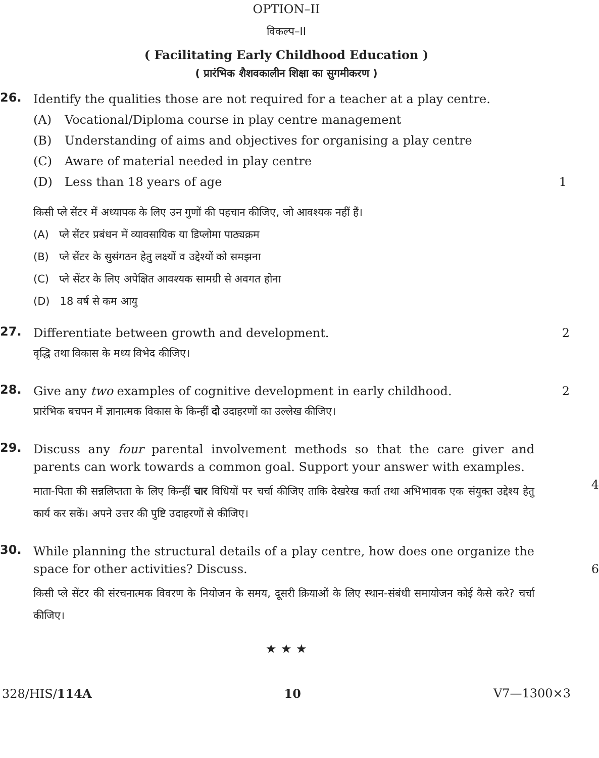OPTION–II
विकल्प–II
( Facilitating Early Childhood Education )
( प्रारंभिक शैशवकालीन शिक्षा का सुगमीकरण )
26.
Identify the qualities those are not required for a teacher at a play centre.
(A) Vocational/Diploma course in play centre management
(B) Understanding of aims and objectives for organising a play centre
(C) Aware of material needed in play centre
(D) Less than 18 years of age 1
किसी प्ले सेंटर में अध्यापक के लिए उन गुणों की पहचान कीजिए, जो आवश्यक नहीं हैं।
(A) प्ले सेंटर प्रबंधन में व्यावसायिक या डिप्लोमा पाठ्यक्रम
(B) प्ले सेंटर के सुसंगठन हेतु लक्ष्यों व उद्देश्यों को समझना
(C) प्ले सेंटर के लिए अपेक्षित आवश्यक सामग्री से अवगत होना
(D) 18 वर्ष से कम आयु
27.
Differentiate between growth and development. 2
वृद्धि तथा विकास के मध्य विभेद कीजिए।
28.
Give any two examples of cognitive development in early childhood. 2
प्रारंभिक बचपन में ज्ञानात्मक विकास के किन्हीं दो उदाहरणों का उल्लेख कीजिए।
29.
Discuss any four parental involvement methods so that the care giver and parents can work towards a common goal. Support your answer with examples.
4
माता-पिता की सन्नलिप्तता के लिए किन्हीं चार विधियों पर चर्चा कीजिए ताकि देखरेख कर्ता तथा अभिभावक एक संयुक्त उद्देश्य हेतु कार्य कर सकें। अपने उत्तर की पुष्टि उदाहरणों से कीजिए।
30.
While planning the structural details of a play centre, how does one organize the space for other activities? Discuss.
6
किसी प्ले सेंटर की संरचनात्मक विवरण के नियोजन के समय, दूसरी क्रियाओं के लिए स्थान-संबंधी समायोजन कोई कैसे करे? चर्चा कीजिए।
★ ★ ★
328/HIS/114A 10 V7—1300×3